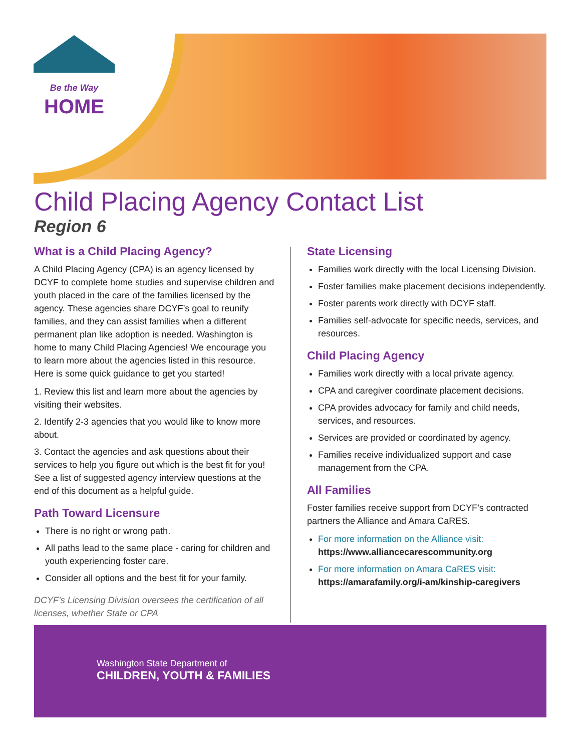Be the Way
HOME
Child Placing Agency Contact List
Region 6
What is a Child Placing Agency?
A Child Placing Agency (CPA) is an agency licensed by DCYF to complete home studies and supervise children and youth placed in the care of the families licensed by the agency. These agencies share DCYF’s goal to reunify families, and they can assist families when a different permanent plan like adoption is needed. Washington is home to many Child Placing Agencies! We encourage you to learn more about the agencies listed in this resource. Here is some quick guidance to get you started!
1. Review this list and learn more about the agencies by visiting their websites.
2. Identify 2-3 agencies that you would like to know more about.
3. Contact the agencies and ask questions about their services to help you figure out which is the best fit for you! See a list of suggested agency interview questions at the end of this document as a helpful guide.
Path Toward Licensure
There is no right or wrong path.
All paths lead to the same place - caring for children and youth experiencing foster care.
Consider all options and the best fit for your family.
DCYF’s Licensing Division oversees the certification of all licenses, whether State or CPA
State Licensing
Families work directly with the local Licensing Division.
Foster families make placement decisions independently.
Foster parents work directly with DCYF staff.
Families self-advocate for specific needs, services, and resources.
Child Placing Agency
Families work directly with a local private agency.
CPA and caregiver coordinate placement decisions.
CPA provides advocacy for family and child needs, services, and resources.
Services are provided or coordinated by agency.
Families receive individualized support and case management from the CPA.
All Families
Foster families receive support from DCYF’s contracted partners the Alliance and Amara CaRES.
For more information on the Alliance visit:
https://www.alliancecarescommunity.org
For more information on Amara CaRES visit:
https://amarafamily.org/i-am/kinship-caregivers
Washington State Department of
CHILDREN, YOUTH & FAMILIES